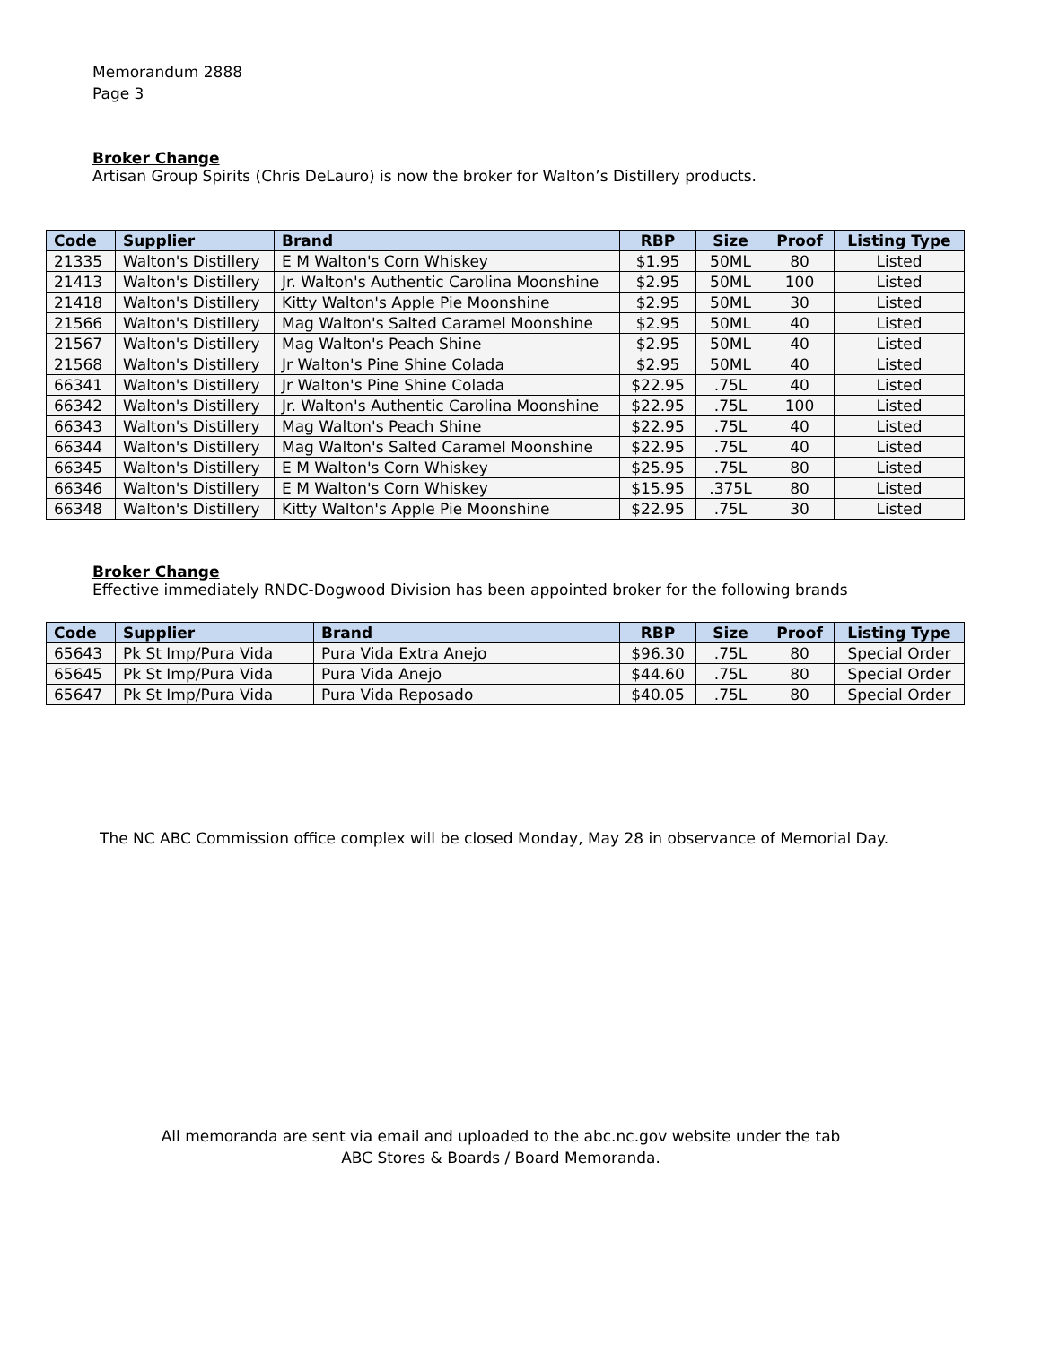Memorandum 2888
Page 3
Broker Change
Artisan Group Spirits (Chris DeLauro) is now the broker for Walton’s Distillery products.
| Code | Supplier | Brand | RBP | Size | Proof | Listing Type |
| --- | --- | --- | --- | --- | --- | --- |
| 21335 | Walton's Distillery | E M Walton's Corn Whiskey | $1.95 | 50ML | 80 | Listed |
| 21413 | Walton's Distillery | Jr. Walton's Authentic Carolina Moonshine | $2.95 | 50ML | 100 | Listed |
| 21418 | Walton's Distillery | Kitty Walton's Apple Pie Moonshine | $2.95 | 50ML | 30 | Listed |
| 21566 | Walton's Distillery | Mag Walton's Salted Caramel Moonshine | $2.95 | 50ML | 40 | Listed |
| 21567 | Walton's Distillery | Mag Walton's Peach Shine | $2.95 | 50ML | 40 | Listed |
| 21568 | Walton's Distillery | Jr Walton's Pine Shine Colada | $2.95 | 50ML | 40 | Listed |
| 66341 | Walton's Distillery | Jr Walton's Pine Shine Colada | $22.95 | .75L | 40 | Listed |
| 66342 | Walton's Distillery | Jr. Walton's Authentic Carolina Moonshine | $22.95 | .75L | 100 | Listed |
| 66343 | Walton's Distillery | Mag Walton's Peach Shine | $22.95 | .75L | 40 | Listed |
| 66344 | Walton's Distillery | Mag Walton's Salted Caramel Moonshine | $22.95 | .75L | 40 | Listed |
| 66345 | Walton's Distillery | E M Walton's Corn Whiskey | $25.95 | .75L | 80 | Listed |
| 66346 | Walton's Distillery | E M Walton's Corn Whiskey | $15.95 | .375L | 80 | Listed |
| 66348 | Walton's Distillery | Kitty Walton's Apple Pie Moonshine | $22.95 | .75L | 30 | Listed |
Broker Change
Effective immediately RNDC-Dogwood Division has been appointed broker for the following brands
| Code | Supplier | Brand | RBP | Size | Proof | Listing Type |
| --- | --- | --- | --- | --- | --- | --- |
| 65643 | Pk St Imp/Pura Vida | Pura Vida Extra Anejo | $96.30 | .75L | 80 | Special Order |
| 65645 | Pk St Imp/Pura Vida | Pura Vida Anejo | $44.60 | .75L | 80 | Special Order |
| 65647 | Pk St Imp/Pura Vida | Pura Vida Reposado | $40.05 | .75L | 80 | Special Order |
The NC ABC Commission office complex will be closed Monday, May 28 in observance of Memorial Day.
All memoranda are sent via email and uploaded to the abc.nc.gov website under the tab
ABC Stores & Boards / Board Memoranda.